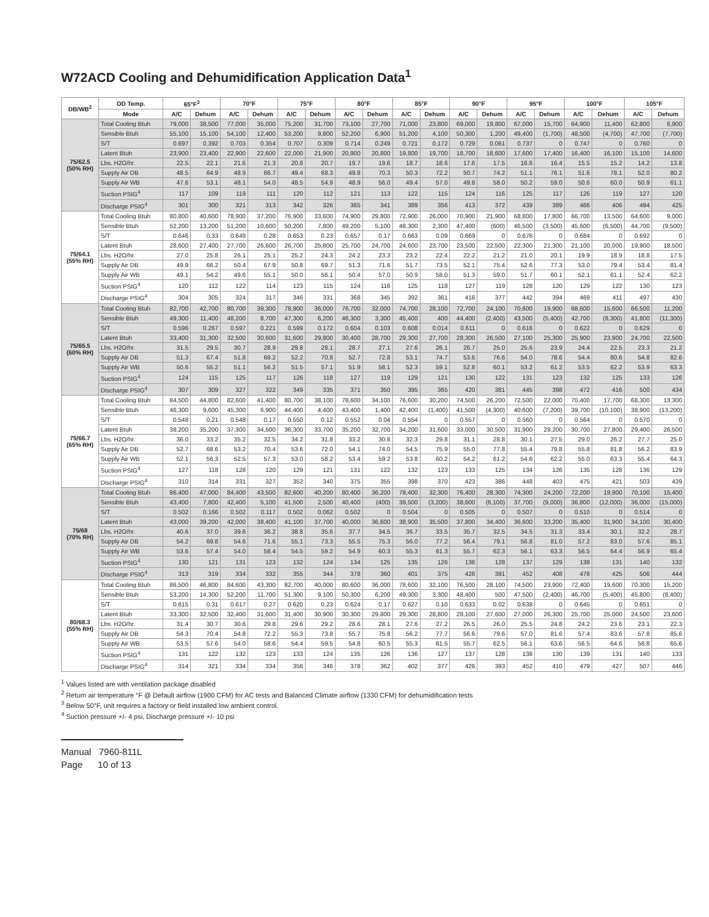W72ACD Cooling and Dehumidification Application Data<sup>1</sup>
| DB/WB<sup>2</sup> | OD Temp. | 65°F<sup>3</sup> | | 70°F | | 75°F | | 80°F | | 85°F | | 90°F | | 95°F | | 100°F | | 105°F | |
| --- | --- | --- | --- | --- | --- | --- | --- | --- | --- | --- | --- | --- | --- | --- | --- | --- | --- | --- | --- |
| | Mode | A/C | Dehum | A/C | Dehum | A/C | Dehum | A/C | Dehum | A/C | Dehum | A/C | Dehum | A/C | Dehum | A/C | Dehum | A/C | Dehum |
| 75/62.5 (50% RH) | Total Cooling Btuh | 79,000 | 38,500 | 77,000 | 35,000 | 75,200 | 31,700 | 73,100 | 27,700 | 71,000 | 23,800 | 69,000 | 19,800 | 67,000 | 15,700 | 64,900 | 11,400 | 62,800 | 6,900 |
| | Sensible Btuh | 55,100 | 15,100 | 54,100 | 12,400 | 53,200 | 9,800 | 52,200 | 6,900 | 51,200 | 4,100 | 50,300 | 1,200 | 49,400 | (1,700) | 48,500 | (4,700) | 47,700 | (7,700) |
| | S/T | 0.697 | 0.392 | 0.703 | 0.354 | 0.707 | 0.309 | 0.714 | 0.249 | 0.721 | 0.172 | 0.729 | 0.061 | 0.737 | 0 | 0.747 | 0 | 0.760 | 0 |
| | Latent Btuh | 23,900 | 23,400 | 22,900 | 22,600 | 22,000 | 21,900 | 20,900 | 20,800 | 19,800 | 19,700 | 18,700 | 18,600 | 17,600 | 17,400 | 16,400 | 16,100 | 15,100 | 14,600 |
| | Lbs. H2O/hr. | 22.5 | 22.1 | 21.6 | 21.3 | 20.8 | 20.7 | 19.7 | 19.6 | 18.7 | 18.6 | 17.6 | 17.5 | 16.6 | 16.4 | 15.5 | 15.2 | 14.2 | 13.8 |
| | Supply Air DB | 48.5 | 64.9 | 48.9 | 66.7 | 49.4 | 68.3 | 49.8 | 70.3 | 50.3 | 72.2 | 50.7 | 74.2 | 51.1 | 76.1 | 51.6 | 78.1 | 52.0 | 80.2 |
| | Supply Air WB | 47.6 | 53.1 | 48.1 | 54.0 | 48.5 | 54.9 | 48.9 | 56.0 | 49.4 | 57.0 | 49.8 | 58.0 | 50.2 | 59.0 | 50.6 | 60.0 | 50.9 | 61.1 |
| | Suction PSIG<sup>4</sup> | 117 | 109 | 119 | 111 | 120 | 112 | 121 | 113 | 122 | 115 | 124 | 116 | 125 | 117 | 126 | 119 | 127 | 120 |
| | Discharge PSIG<sup>4</sup> | 301 | 300 | 321 | 313 | 342 | 326 | 365 | 341 | 389 | 356 | 413 | 372 | 439 | 389 | 466 | 406 | 494 | 425 |
| 75/64.1 (55% RH) | Total Cooling Btuh | 80,800 | 40,600 | 78,900 | 37,200 | 76,900 | 33,600 | 74,900 | 29,800 | 72,900 | 26,000 | 70,900 | 21,900 | 68,800 | 17,800 | 66,700 | 13,500 | 64,600 | 9,000 |
| | Sensible Btuh | 52,200 | 13,200 | 51,200 | 10,600 | 50,200 | 7,800 | 49,200 | 5,100 | 48,300 | 2,300 | 47,400 | (600) | 46,500 | (3,500) | 45,600 | (6,500) | 44,700 | (9,500) |
| | S/T | 0.646 | 0.33 | 0.649 | 0.28 | 0.653 | 0.23 | 0.657 | 0.17 | 0.663 | 0.09 | 0.669 | 0 | 0.676 | 0 | 0.684 | 0 | 0.692 | 0 |
| | Latent Btuh | 28,600 | 27,400 | 27,700 | 26,600 | 26,700 | 25,800 | 25,700 | 24,700 | 24,600 | 23,700 | 23,500 | 22,500 | 22,300 | 21,300 | 21,100 | 20,000 | 19,900 | 18,500 |
| | Lbs. H2O/hr. | 27.0 | 25.8 | 26.1 | 25.1 | 25.2 | 24.3 | 24.2 | 23.3 | 23.2 | 22.4 | 22.2 | 21.2 | 21.0 | 20.1 | 19.9 | 18.9 | 18.8 | 17.5 |
| | Supply Air DB | 49.9 | 66.2 | 50.4 | 67.9 | 50.8 | 69.7 | 51.3 | 71.6 | 51.7 | 73.5 | 52.1 | 75.4 | 52.6 | 77.3 | 53.0 | 79.4 | 53.4 | 81.4 |
| | Supply Air WB | 49.1 | 54.2 | 49.6 | 55.1 | 50.0 | 56.1 | 50.4 | 57.0 | 50.9 | 58.0 | 51.3 | 59.0 | 51.7 | 60.1 | 52.1 | 61.1 | 52.4 | 62.2 |
| | Suction PSIG<sup>4</sup> | 120 | 112 | 122 | 114 | 123 | 115 | 124 | 116 | 125 | 118 | 127 | 119 | 128 | 120 | 129 | 122 | 130 | 123 |
| | Discharge PSIG<sup>4</sup> | 304 | 305 | 324 | 317 | 346 | 331 | 368 | 345 | 392 | 361 | 416 | 377 | 442 | 394 | 469 | 411 | 497 | 430 |
| 75/65.5 (60% RH) | Total Cooling Btuh | 82,700 | 42,700 | 80,700 | 39,300 | 78,900 | 36,000 | 76,700 | 32,000 | 74,700 | 28,100 | 72,700 | 24,100 | 70,600 | 19,900 | 68,600 | 15,600 | 66,500 | 11,200 |
| | Sensible Btuh | 49,300 | 11,400 | 48,200 | 8,700 | 47,300 | 6,200 | 46,300 | 3,300 | 45,400 | 400 | 44,400 | (2,400) | 43,500 | (5,400) | 42,700 | (8,300) | 41,800 | (11,300) |
| | S/T | 0.596 | 0.267 | 0.597 | 0.221 | 0.599 | 0.172 | 0.604 | 0.103 | 0.608 | 0.014 | 0.611 | 0 | 0.616 | 0 | 0.622 | 0 | 0.629 | 0 |
| | Latent Btuh | 33,400 | 31,300 | 32,500 | 30,600 | 31,600 | 29,800 | 30,400 | 28,700 | 29,300 | 27,700 | 28,300 | 26,500 | 27,100 | 25,300 | 25,900 | 23,900 | 24,700 | 22,500 |
| | Lbs. H2O/hr. | 31.5 | 29.5 | 30.7 | 28.9 | 29.8 | 28.1 | 28.7 | 27.1 | 27.6 | 26.1 | 26.7 | 25.0 | 25.6 | 23.9 | 24.4 | 22.5 | 23.3 | 21.2 |
| | Supply Air DB | 51.3 | 67.4 | 51.8 | 69.2 | 52.2 | 70.8 | 52.7 | 72.8 | 53.1 | 74.7 | 53.6 | 76.6 | 54.0 | 78.6 | 54.4 | 80.6 | 54.8 | 82.6 |
| | Supply Air WB | 50.6 | 55.2 | 51.1 | 56.2 | 51.5 | 57.1 | 51.9 | 58.1 | 52.3 | 59.1 | 52.8 | 60.1 | 53.2 | 61.2 | 53.5 | 62.2 | 53.9 | 63.3 |
| | Suction PSIG<sup>4</sup> | 124 | 115 | 125 | 117 | 126 | 118 | 127 | 119 | 129 | 121 | 130 | 122 | 131 | 123 | 132 | 125 | 133 | 126 |
| | Discharge PSIG<sup>4</sup> | 307 | 309 | 327 | 322 | 349 | 335 | 371 | 350 | 395 | 365 | 420 | 381 | 445 | 398 | 472 | 416 | 500 | 434 |
| 75/66.7 (65% RH) | Total Cooling Btuh | 84,500 | 44,800 | 82,600 | 41,400 | 80,700 | 38,100 | 78,600 | 34,100 | 76,600 | 30,200 | 74,500 | 26,200 | 72,500 | 22,000 | 70,400 | 17,700 | 68,300 | 13,300 |
| | Sensible Btuh | 46,300 | 9,600 | 45,300 | 6,900 | 44,400 | 4,400 | 43,400 | 1,400 | 42,400 | (1,400) | 41,500 | (4,300) | 40,600 | (7,200) | 39,700 | (10,100) | 38,900 | (13,200) |
| | S/T | 0.548 | 0.21 | 0.548 | 0.17 | 0.550 | 0.12 | 0.552 | 0.04 | 0.554 | 0 | 0.557 | 0 | 0.560 | 0 | 0.564 | 0 | 0.570 | 0 |
| | Latent Btuh | 38,200 | 35,200 | 37,300 | 34,500 | 36,300 | 33,700 | 35,200 | 32,700 | 34,200 | 31,600 | 33,000 | 30,500 | 31,900 | 29,200 | 30,700 | 27,800 | 29,400 | 26,500 |
| | Lbs. H2O/hr. | 36.0 | 33.2 | 35.2 | 32.5 | 34.2 | 31.8 | 33.2 | 30.8 | 32.3 | 29.8 | 31.1 | 28.8 | 30.1 | 27.5 | 29.0 | 26.2 | 27.7 | 25.0 |
| | Supply Air DB | 52.7 | 68.6 | 53.2 | 70.4 | 53.6 | 72.0 | 54.1 | 74.0 | 54.5 | 75.9 | 55.0 | 77.8 | 55.4 | 79.8 | 55.8 | 81.8 | 56.2 | 83.9 |
| | Supply Air WB | 52.1 | 56.3 | 52.5 | 57.3 | 53.0 | 58.2 | 53.4 | 59.2 | 53.8 | 60.2 | 54.2 | 61.2 | 54.6 | 62.2 | 55.0 | 63.3 | 55.4 | 64.3 |
| | Suction PSIG<sup>4</sup> | 127 | 118 | 128 | 120 | 129 | 121 | 131 | 122 | 132 | 123 | 133 | 125 | 134 | 126 | 135 | 128 | 136 | 129 |
| | Discharge PSIG<sup>4</sup> | 310 | 314 | 331 | 327 | 352 | 340 | 375 | 355 | 398 | 370 | 423 | 386 | 448 | 403 | 475 | 421 | 503 | 439 |
| 75/68 (70% RH) | Total Cooling Btuh | 86,400 | 47,000 | 84,400 | 43,500 | 82,600 | 40,200 | 80,400 | 36,200 | 78,400 | 32,300 | 76,400 | 28,300 | 74,300 | 24,200 | 72,200 | 19,900 | 70,100 | 15,400 |
| | Sensible Btuh | 43,400 | 7,800 | 42,400 | 5,100 | 41,500 | 2,500 | 40,400 | (400) | 39,500 | (3,200) | 38,600 | (6,100) | 37,700 | (9,000) | 36,800 | (12,000) | 36,000 | (15,000) |
| | S/T | 0.502 | 0.166 | 0.502 | 0.117 | 0.502 | 0.062 | 0.502 | 0 | 0.504 | 0 | 0.505 | 0 | 0.507 | 0 | 0.510 | 0 | 0.514 | 0 |
| | Latent Btuh | 43,000 | 39,200 | 42,000 | 38,400 | 41,100 | 37,700 | 40,000 | 36,600 | 38,900 | 35,500 | 37,800 | 34,400 | 36,600 | 33,200 | 35,400 | 31,900 | 34,100 | 30,400 |
| | Lbs. H2O/hr. | 40.6 | 37.0 | 39.6 | 36.2 | 38.8 | 35.6 | 37.7 | 34.5 | 36.7 | 33.5 | 35.7 | 32.5 | 34.5 | 31.3 | 33.4 | 30.1 | 32.2 | 28.7 |
| | Supply Air DB | 54.2 | 69.8 | 54.6 | 71.6 | 55.1 | 73.3 | 55.5 | 75.3 | 56.0 | 77.2 | 56.4 | 79.1 | 56.8 | 81.0 | 57.2 | 83.0 | 57.6 | 85.1 |
| | Supply Air WB | 53.6 | 57.4 | 54.0 | 58.4 | 54.5 | 59.2 | 54.9 | 60.3 | 55.3 | 61.3 | 55.7 | 62.3 | 56.1 | 63.3 | 56.5 | 64.4 | 56.9 | 65.4 |
| | Suction PSIG<sup>4</sup> | 130 | 121 | 131 | 123 | 132 | 124 | 134 | 125 | 135 | 126 | 136 | 128 | 137 | 129 | 138 | 131 | 140 | 132 |
| | Discharge PSIG<sup>4</sup> | 313 | 319 | 334 | 332 | 355 | 344 | 378 | 360 | 401 | 375 | 426 | 391 | 452 | 408 | 478 | 425 | 506 | 444 |
| 80/68.3 (55% RH) | Total Cooling Btuh | 86,500 | 46,800 | 84,600 | 43,300 | 82,700 | 40,000 | 80,600 | 36,000 | 78,600 | 32,100 | 76,500 | 28,100 | 74,500 | 23,900 | 72,400 | 19,600 | 70,300 | 15,200 |
| | Sensible Btuh | 53,200 | 14,300 | 52,200 | 11,700 | 51,300 | 9,100 | 50,300 | 6,200 | 49,300 | 3,300 | 48,400 | 500 | 47,500 | (2,400) | 46,700 | (5,400) | 45,800 | (8,400) |
| | S/T | 0.615 | 0.31 | 0.617 | 0.27 | 0.620 | 0.23 | 0.624 | 0.17 | 0.627 | 0.10 | 0.633 | 0.02 | 0.638 | 0 | 0.645 | 0 | 0.651 | 0 |
| | Latent Btuh | 33,300 | 32,500 | 32,400 | 31,600 | 31,400 | 30,900 | 30,300 | 29,800 | 29,300 | 28,800 | 28,100 | 27,600 | 27,000 | 26,300 | 25,700 | 25,000 | 24,500 | 23,600 |
| | Lbs. H2O/hr. | 31.4 | 30.7 | 30.6 | 29.8 | 29.6 | 29.2 | 28.6 | 28.1 | 27.6 | 27.2 | 26.5 | 26.0 | 25.5 | 24.8 | 24.2 | 23.6 | 23.1 | 22.3 |
| | Supply Air DB | 54.3 | 70.4 | 54.8 | 72.2 | 55.3 | 73.8 | 55.7 | 75.8 | 56.2 | 77.7 | 56.6 | 79.6 | 57.0 | 81.6 | 57.4 | 83.6 | 57.8 | 85.6 |
| | Supply Air WB | 53.5 | 57.6 | 54.0 | 58.6 | 54.4 | 59.5 | 54.8 | 60.5 | 55.3 | 61.5 | 55.7 | 62.5 | 56.1 | 63.6 | 56.5 | 64.6 | 56.8 | 65.6 |
| | Suction PSIG<sup>4</sup> | 131 | 122 | 132 | 123 | 133 | 124 | 135 | 126 | 136 | 127 | 137 | 128 | 138 | 130 | 139 | 131 | 140 | 133 |
| | Discharge PSIG<sup>4</sup> | 314 | 321 | 334 | 334 | 356 | 346 | 378 | 362 | 402 | 377 | 426 | 393 | 452 | 410 | 479 | 427 | 507 | 446 |
<sup>1</sup> Values listed are with ventilation package disabled
<sup>2</sup> Return air temperature °F @ Default airflow (1900 CFM) for AC tests and Balanced Climate airflow (1330 CFM) for dehumidification tests
<sup>3</sup> Below 50°F, unit requires a factory or field installed low ambient control.
<sup>4</sup> Suction pressure +/- 4 psi, Discharge pressure +/- 10 psi
Manual 7960-811L
Page 10 of 13